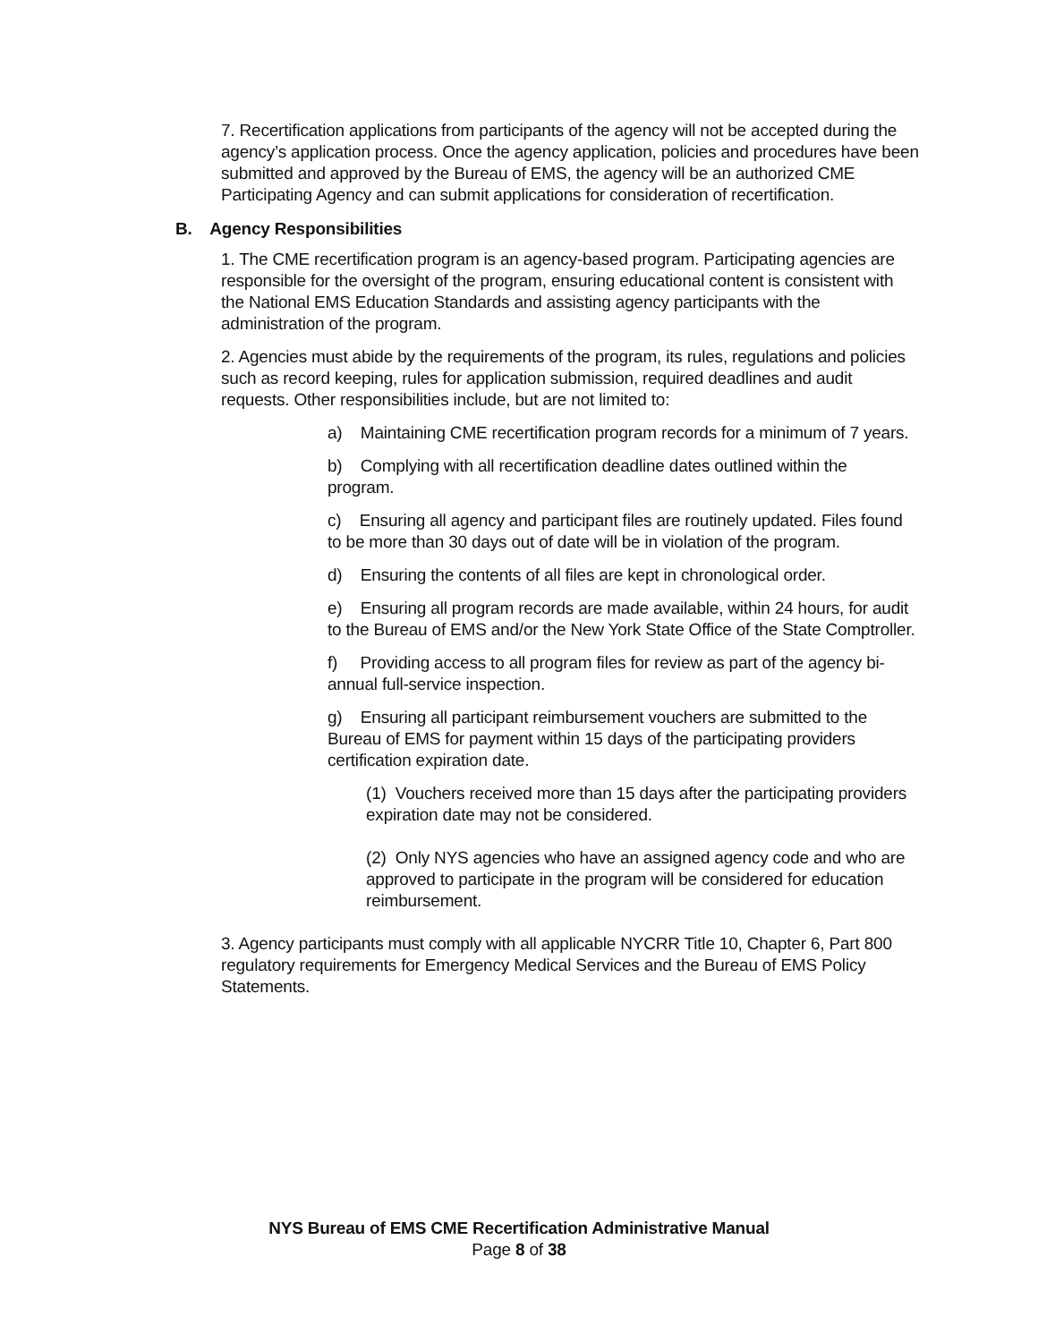7. Recertification applications from participants of the agency will not be accepted during the agency’s application process. Once the agency application, policies and procedures have been submitted and approved by the Bureau of EMS, the agency will be an authorized CME Participating Agency and can submit applications for consideration of recertification.
B. Agency Responsibilities
1. The CME recertification program is an agency-based program. Participating agencies are responsible for the oversight of the program, ensuring educational content is consistent with the National EMS Education Standards and assisting agency participants with the administration of the program.
2. Agencies must abide by the requirements of the program, its rules, regulations and policies such as record keeping, rules for application submission, required deadlines and audit requests. Other responsibilities include, but are not limited to:
a) Maintaining CME recertification program records for a minimum of 7 years.
b) Complying with all recertification deadline dates outlined within the program.
c) Ensuring all agency and participant files are routinely updated. Files found to be more than 30 days out of date will be in violation of the program.
d) Ensuring the contents of all files are kept in chronological order.
e) Ensuring all program records are made available, within 24 hours, for audit to the Bureau of EMS and/or the New York State Office of the State Comptroller.
f) Providing access to all program files for review as part of the agency bi-annual full-service inspection.
g) Ensuring all participant reimbursement vouchers are submitted to the Bureau of EMS for payment within 15 days of the participating providers certification expiration date.
(1) Vouchers received more than 15 days after the participating providers expiration date may not be considered.
(2) Only NYS agencies who have an assigned agency code and who are approved to participate in the program will be considered for education reimbursement.
3. Agency participants must comply with all applicable NYCRR Title 10, Chapter 6, Part 800 regulatory requirements for Emergency Medical Services and the Bureau of EMS Policy Statements.
NYS Bureau of EMS CME Recertification Administrative Manual
Page 8 of 38